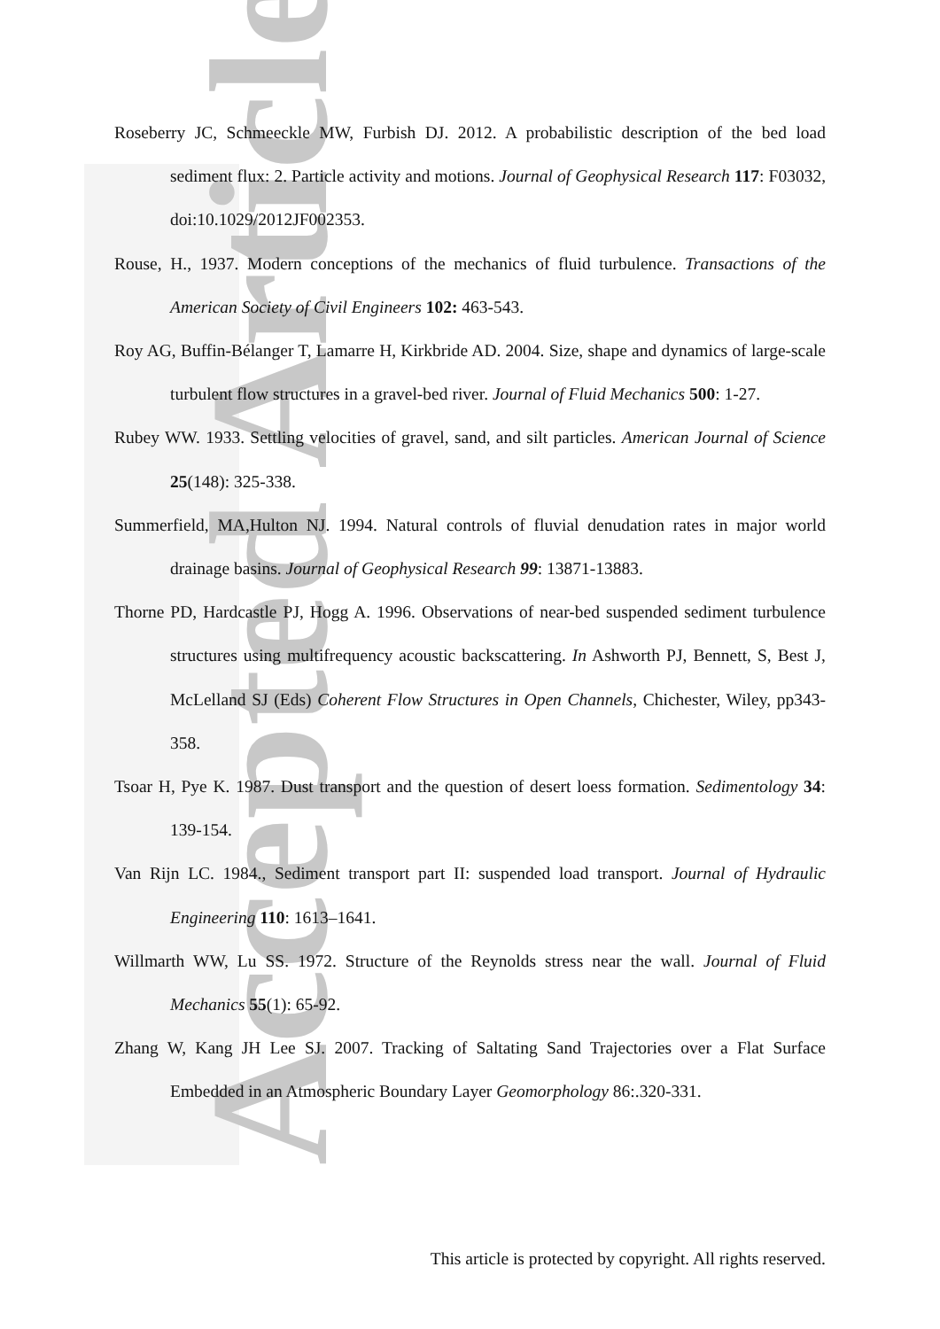Accepted Article
Roseberry JC, Schmeeckle MW, Furbish DJ. 2012. A probabilistic description of the bed load sediment flux: 2. Particle activity and motions. Journal of Geophysical Research 117: F03032, doi:10.1029/2012JF002353.
Rouse, H., 1937. Modern conceptions of the mechanics of fluid turbulence. Transactions of the American Society of Civil Engineers 102: 463-543.
Roy AG, Buffin-Bélanger T, Lamarre H, Kirkbride AD. 2004. Size, shape and dynamics of large-scale turbulent flow structures in a gravel-bed river. Journal of Fluid Mechanics 500: 1-27.
Rubey WW. 1933. Settling velocities of gravel, sand, and silt particles. American Journal of Science 25(148): 325-338.
Summerfield, MA,Hulton NJ. 1994. Natural controls of fluvial denudation rates in major world drainage basins. Journal of Geophysical Research 99: 13871-13883.
Thorne PD, Hardcastle PJ, Hogg A. 1996. Observations of near-bed suspended sediment turbulence structures using multifrequency acoustic backscattering. In Ashworth PJ, Bennett, S, Best J, McLelland SJ (Eds) Coherent Flow Structures in Open Channels, Chichester, Wiley, pp343-358.
Tsoar H, Pye K. 1987. Dust transport and the question of desert loess formation. Sedimentology 34: 139-154.
Van Rijn LC. 1984., Sediment transport part II: suspended load transport. Journal of Hydraulic Engineering 110: 1613–1641.
Willmarth WW, Lu SS. 1972. Structure of the Reynolds stress near the wall. Journal of Fluid Mechanics 55(1): 65-92.
Zhang W, Kang JH Lee SJ. 2007. Tracking of Saltating Sand Trajectories over a Flat Surface Embedded in an Atmospheric Boundary Layer Geomorphology 86:.320-331.
This article is protected by copyright. All rights reserved.